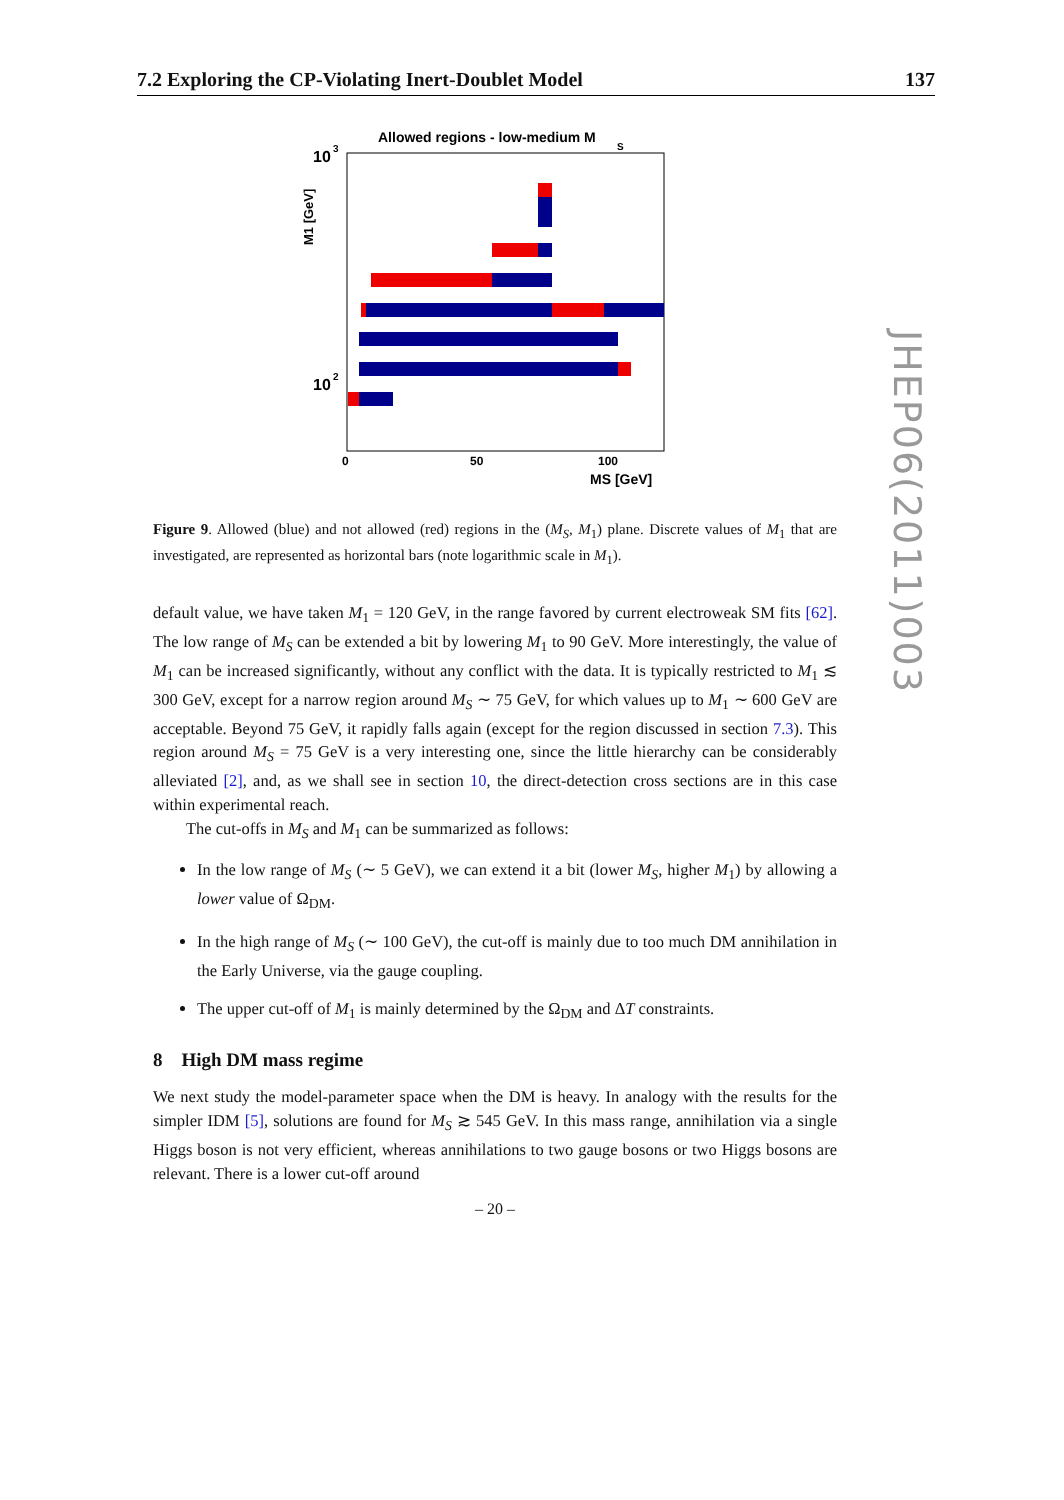7.2 Exploring the CP-Violating Inert-Doublet Model 137
Allowed regions - low-medium M
S
10
3
10
2
M1 [GeV]
0
50
100
MS [GeV]
Figure 9. Allowed (blue) and not allowed (red) regions in the (M<sub>S</sub>, M<sub>1</sub>) plane. Discrete values of M<sub>1</sub> that are investigated, are represented as horizontal bars (note logarithmic scale in M<sub>1</sub>).
default value, we have taken M<sub>1</sub> = 120 GeV, in the range favored by current electroweak SM fits [62]. The low range of M<sub>S</sub> can be extended a bit by lowering M<sub>1</sub> to 90 GeV. More interestingly, the value of M<sub>1</sub> can be increased significantly, without any conflict with the data. It is typically restricted to M<sub>1</sub> ≲ 300 GeV, except for a narrow region around M<sub>S</sub> ∼ 75 GeV, for which values up to M<sub>1</sub> ∼ 600 GeV are acceptable. Beyond 75 GeV, it rapidly falls again (except for the region discussed in section 7.3). This region around M<sub>S</sub> = 75 GeV is a very interesting one, since the little hierarchy can be considerably alleviated [2], and, as we shall see in section 10, the direct-detection cross sections are in this case within experimental reach.
The cut-offs in M<sub>S</sub> and M<sub>1</sub> can be summarized as follows:
In the low range of M<sub>S</sub> (∼ 5 GeV), we can extend it a bit (lower M<sub>S</sub>, higher M<sub>1</sub>) by allowing a lower value of Ω<sub>DM</sub>.
In the high range of M<sub>S</sub> (∼ 100 GeV), the cut-off is mainly due to too much DM annihilation in the Early Universe, via the gauge coupling.
The upper cut-off of M<sub>1</sub> is mainly determined by the Ω<sub>DM</sub> and ΔT constraints.
8 High DM mass regime
We next study the model-parameter space when the DM is heavy. In analogy with the results for the simpler IDM [5], solutions are found for M<sub>S</sub> ≳ 545 GeV. In this mass range, annihilation via a single Higgs boson is not very efficient, whereas annihilations to two gauge bosons or two Higgs bosons are relevant. There is a lower cut-off around
JHEP06(2011)003
– 20 –